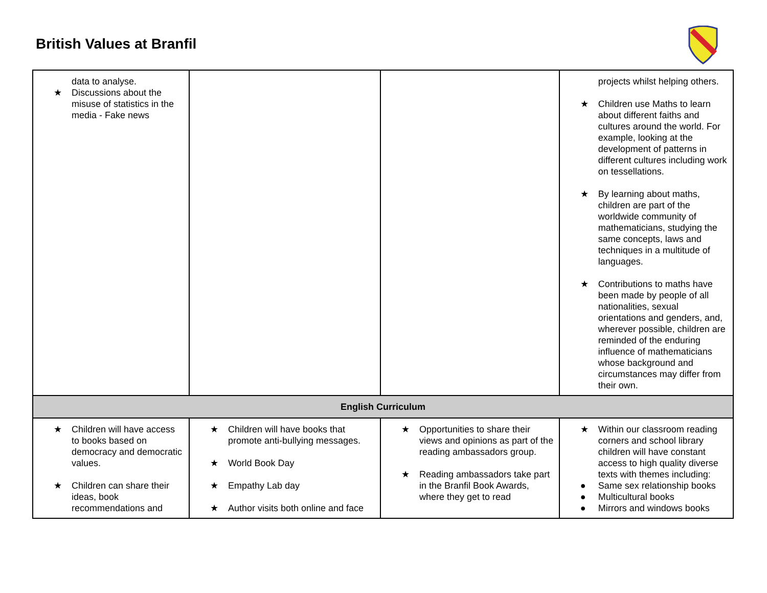British Values at Branfil
| data to analyse. ★ Discussions about the misuse of statistics in the media - Fake news | | | projects whilst helping others. ★ Children use Maths to learn about different faiths and cultures around the world. For example, looking at the development of patterns in different cultures including work on tessellations. ★ By learning about maths, children are part of the worldwide community of mathematicians, studying the same concepts, laws and techniques in a multitude of languages. ★ Contributions to maths have been made by people of all nationalities, sexual orientations and genders, and, wherever possible, children are reminded of the enduring influence of mathematicians whose background and circumstances may differ from their own. |
| English Curriculum | | | |
| ★ Children will have access to books based on democracy and democratic values. ★ Children can share their ideas, book recommendations and | ★ Children will have books that promote anti-bullying messages. ★ World Book Day ★ Empathy Lab day ★ Author visits both online and face | ★ Opportunities to share their views and opinions as part of the reading ambassadors group. ★ Reading ambassadors take part in the Branfil Book Awards, where they get to read | ★ Within our classroom reading corners and school library children will have constant access to high quality diverse texts with themes including: ● Same sex relationship books ● Multicultural books ● Mirrors and windows books |